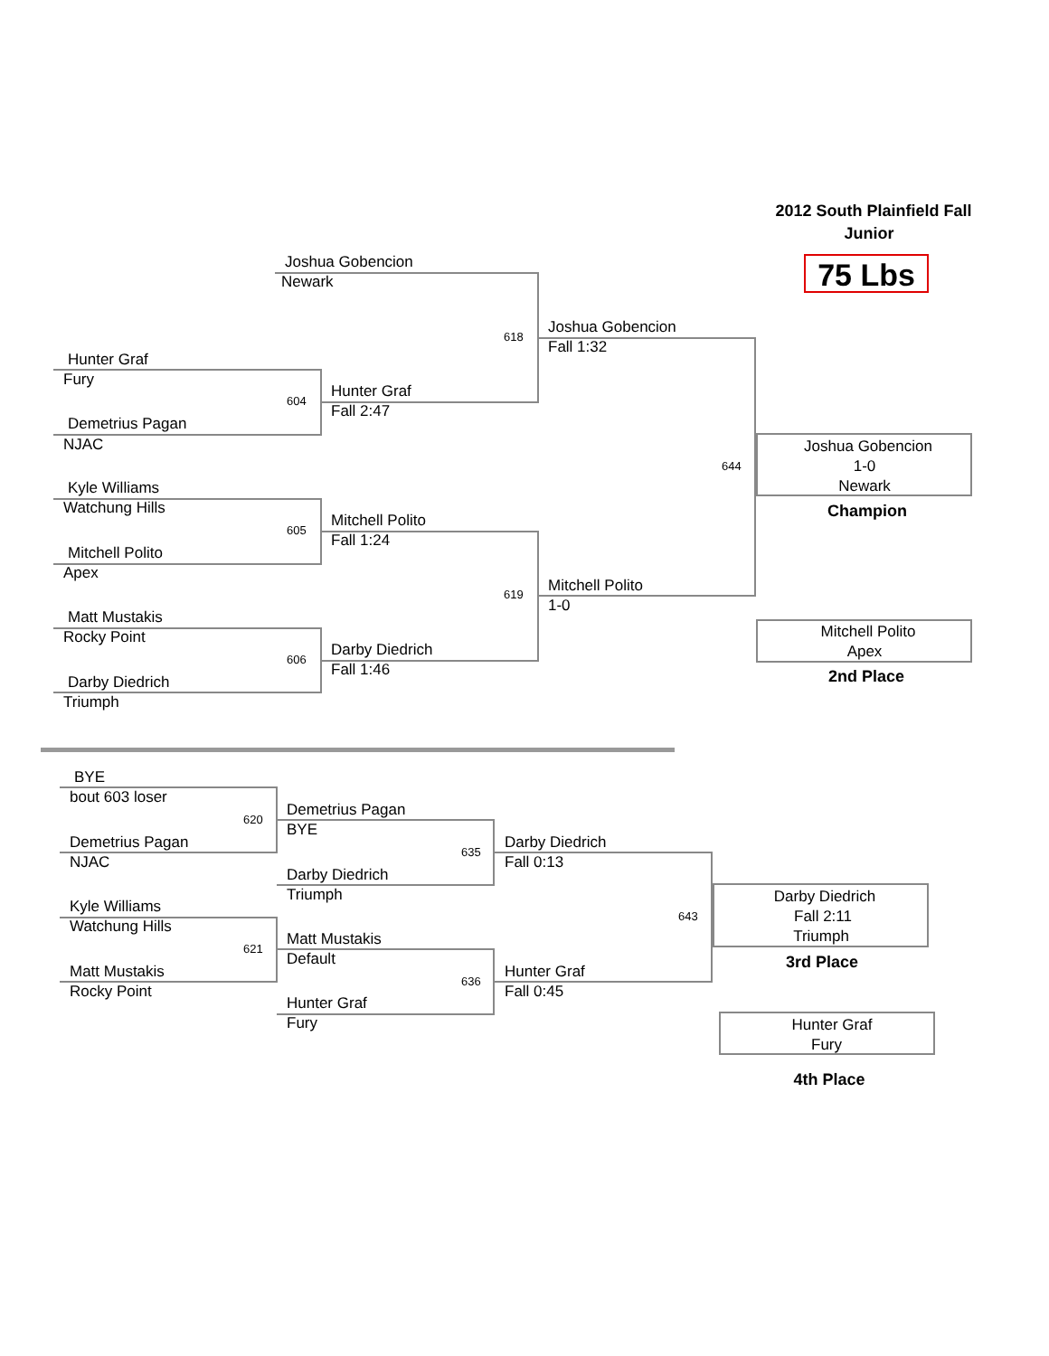2012 South Plainfield Fall
Junior
75 Lbs
Joshua Gobencion
Newark
618
Joshua Gobencion
Fall 1:32
Hunter Graf
Fury
604
Hunter Graf
Fall 2:47
Demetrius Pagan
NJAC
644
Joshua Gobencion
1-0
Newark
Champion
Kyle Williams
Watchung Hills
605
Mitchell Polito
Fall 1:24
Mitchell Polito
Apex
619
Mitchell Polito
1-0
Matt Mustakis
Rocky Point
606
Darby Diedrich
Fall 1:46
Darby Diedrich
Triumph
Mitchell Polito
Apex
2nd Place
BYE
bout 603 loser
620
Demetrius Pagan
BYE
Demetrius Pagan
NJAC
635
Darby Diedrich
Fall 0:13
Darby Diedrich
Triumph
643
Darby Diedrich
Fall 2:11
Triumph
3rd Place
Kyle Williams
Watchung Hills
621
Matt Mustakis
Default
Matt Mustakis
Rocky Point
636
Hunter Graf
Fall 0:45
Hunter Graf
Fury
Hunter Graf
Fury
4th Place